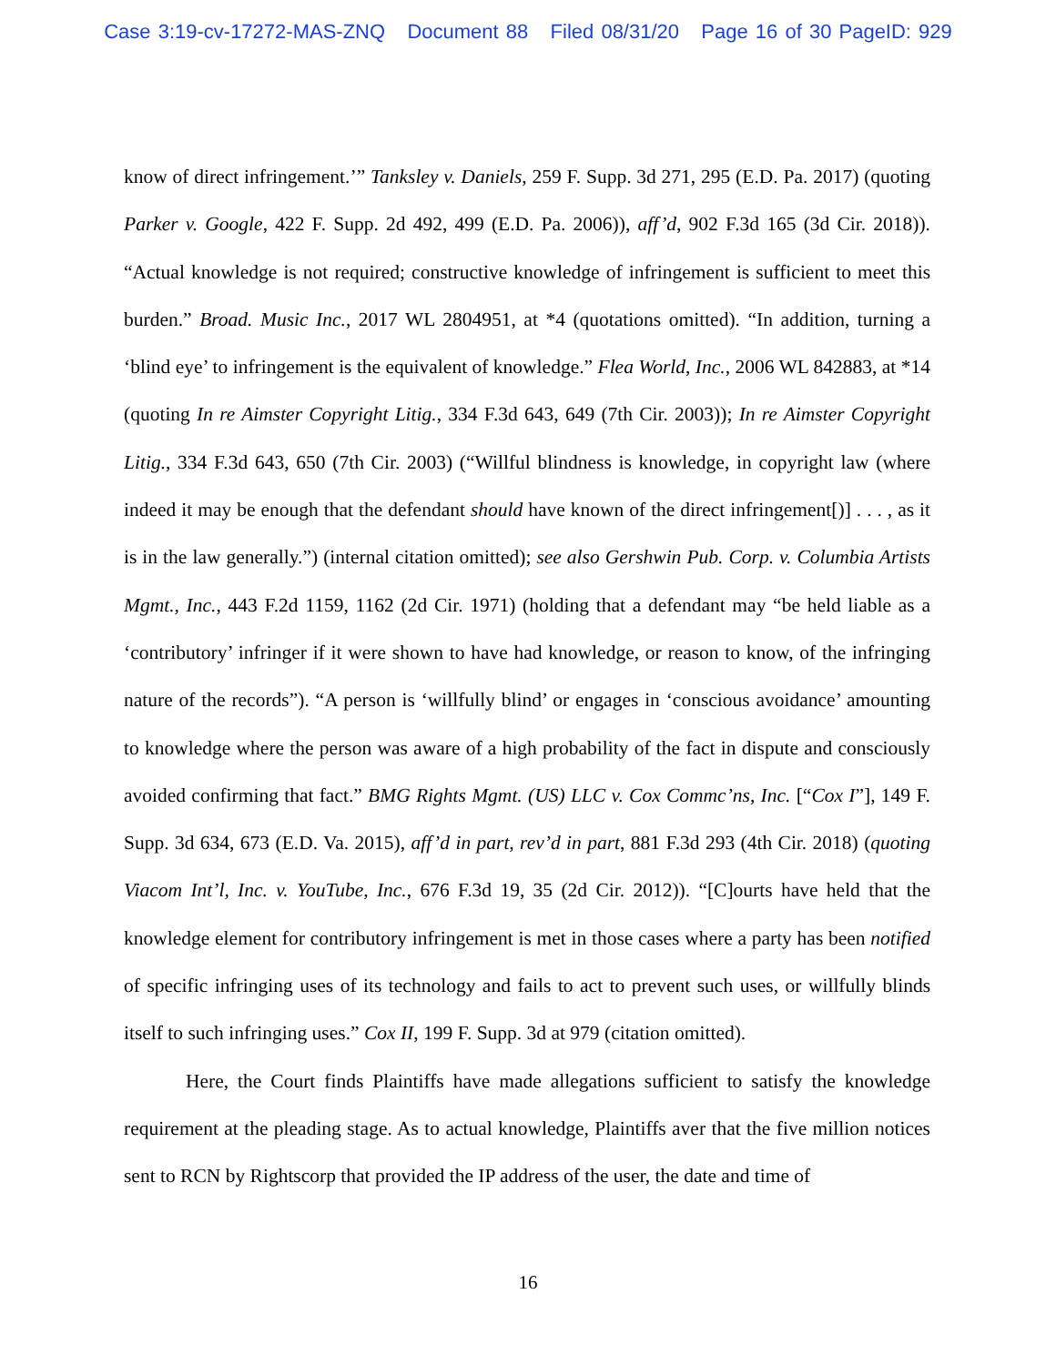Case 3:19-cv-17272-MAS-ZNQ Document 88 Filed 08/31/20 Page 16 of 30 PageID: 929
know of direct infringement.’” Tanksley v. Daniels, 259 F. Supp. 3d 271, 295 (E.D. Pa. 2017) (quoting Parker v. Google, 422 F. Supp. 2d 492, 499 (E.D. Pa. 2006)), aff’d, 902 F.3d 165 (3d Cir. 2018)). “Actual knowledge is not required; constructive knowledge of infringement is sufficient to meet this burden.” Broad. Music Inc., 2017 WL 2804951, at *4 (quotations omitted). “In addition, turning a ‘blind eye’ to infringement is the equivalent of knowledge.” Flea World, Inc., 2006 WL 842883, at *14 (quoting In re Aimster Copyright Litig., 334 F.3d 643, 649 (7th Cir. 2003)); In re Aimster Copyright Litig., 334 F.3d 643, 650 (7th Cir. 2003) (“Willful blindness is knowledge, in copyright law (where indeed it may be enough that the defendant should have known of the direct infringement[)] . . . , as it is in the law generally.”) (internal citation omitted); see also Gershwin Pub. Corp. v. Columbia Artists Mgmt., Inc., 443 F.2d 1159, 1162 (2d Cir. 1971) (holding that a defendant may “be held liable as a ‘contributory’ infringer if it were shown to have had knowledge, or reason to know, of the infringing nature of the records”). “A person is ‘willfully blind’ or engages in ‘conscious avoidance’ amounting to knowledge where the person was aware of a high probability of the fact in dispute and consciously avoided confirming that fact.” BMG Rights Mgmt. (US) LLC v. Cox Commc’ns, Inc. [“Cox I”], 149 F. Supp. 3d 634, 673 (E.D. Va. 2015), aff’d in part, rev’d in part, 881 F.3d 293 (4th Cir. 2018) (quoting Viacom Int’l, Inc. v. YouTube, Inc., 676 F.3d 19, 35 (2d Cir. 2012)). “[C]ourts have held that the knowledge element for contributory infringement is met in those cases where a party has been notified of specific infringing uses of its technology and fails to act to prevent such uses, or willfully blinds itself to such infringing uses.” Cox II, 199 F. Supp. 3d at 979 (citation omitted).
Here, the Court finds Plaintiffs have made allegations sufficient to satisfy the knowledge requirement at the pleading stage. As to actual knowledge, Plaintiffs aver that the five million notices sent to RCN by Rightscorp that provided the IP address of the user, the date and time of
16